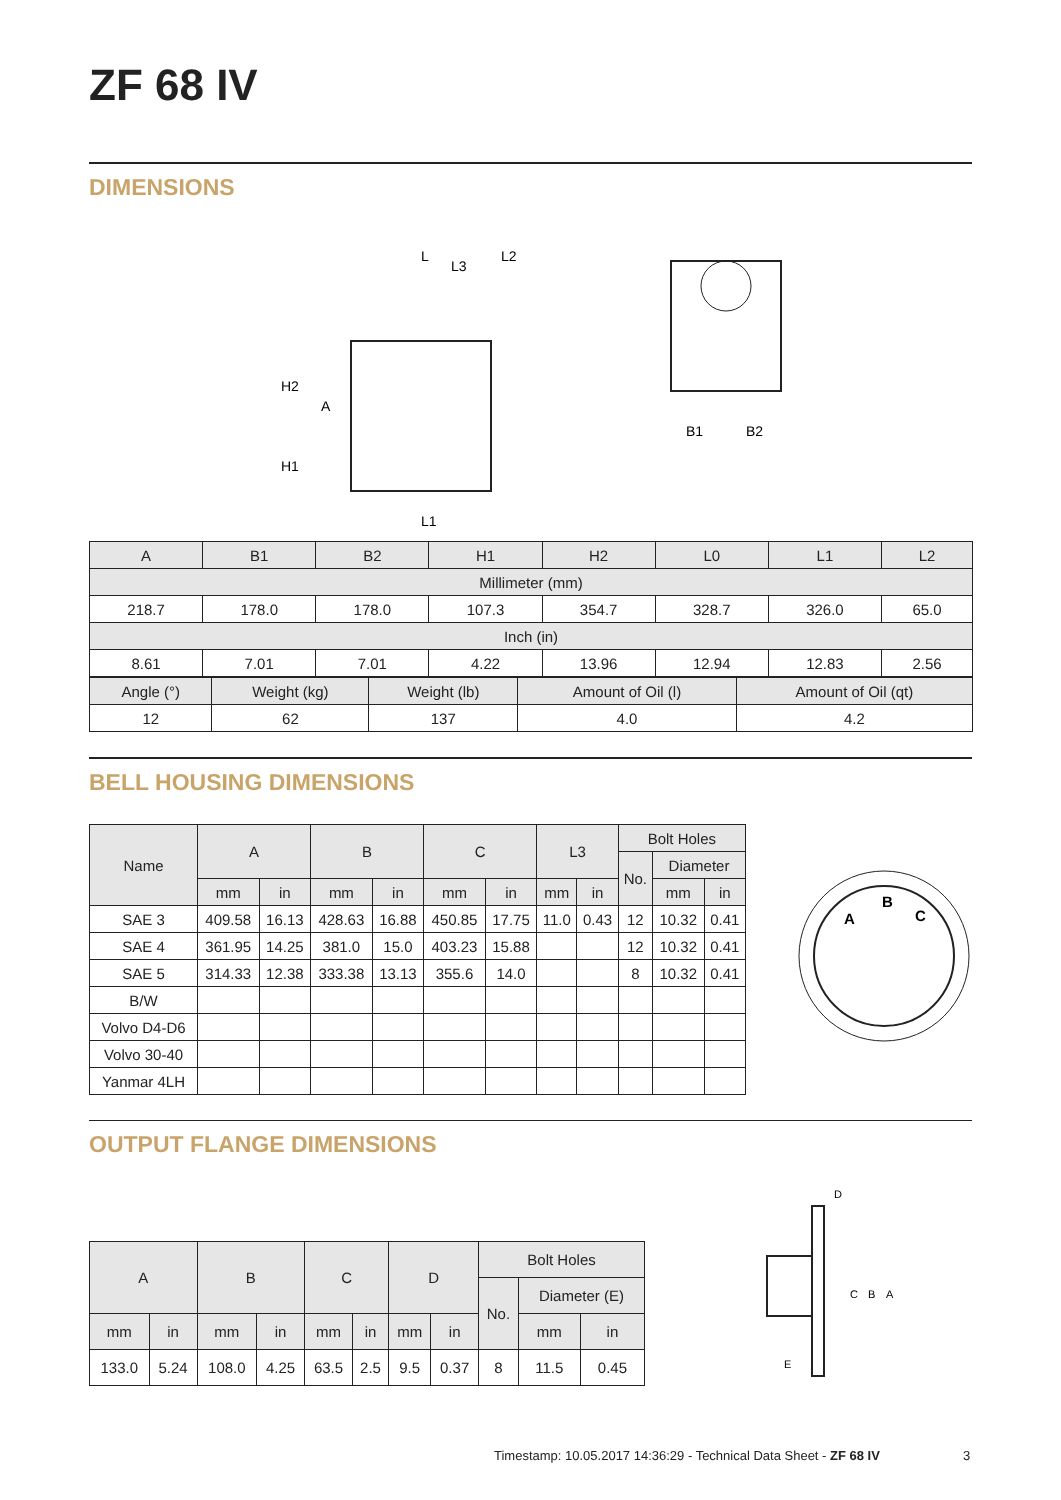ZF 68 IV
DIMENSIONS
L
H2
A
H1
L1
L2
L3
B1
B2
| A | B1 | B2 | H1 | H2 | L0 | L1 | L2 |
| Millimeter (mm) | | | | | | | |
| 218.7 | 178.0 | 178.0 | 107.3 | 354.7 | 328.7 | 326.0 | 65.0 |
| Inch (in) | | | | | | | |
| 8.61 | 7.01 | 7.01 | 4.22 | 13.96 | 12.94 | 12.83 | 2.56 |
| Angle (°) | Weight (kg) | Weight (lb) | Amount of Oil (l) | Amount of Oil (qt) |
| 12 | 62 | 137 | 4.0 | 4.2 |
BELL HOUSING DIMENSIONS
| Name | A | | B | | C | | L3 | | Bolt Holes | | |
| | | | | | | | | | No. | Diameter | |
| | mm | in | mm | in | mm | in | mm | in | | mm | in |
| SAE 3 | 409.58 | 16.13 | 428.63 | 16.88 | 450.85 | 17.75 | 11.0 | 0.43 | 12 | 10.32 | 0.41 |
| SAE 4 | 361.95 | 14.25 | 381.0 | 15.0 | 403.23 | 15.88 | | | 12 | 10.32 | 0.41 |
| SAE 5 | 314.33 | 12.38 | 333.38 | 13.13 | 355.6 | 14.0 | | | 8 | 10.32 | 0.41 |
| B/W | | | | | | | | | | | |
| Volvo D4-D6 | | | | | | | | | | | |
| Volvo 30-40 | | | | | | | | | | | |
| Yanmar 4LH | | | | | | | | | | | |
A
B
C
OUTPUT FLANGE DIMENSIONS
| A | | B | | C | | D | | Bolt Holes | | |
| | | | | | | | | No. | Diameter (E) | |
| mm | in | mm | in | mm | in | mm | in | | mm | in |
| 133.0 | 5.24 | 108.0 | 4.25 | 63.5 | 2.5 | 9.5 | 0.37 | 8 | 11.5 | 0.45 |
D
C
B
A
E
Timestamp: 10.05.2017 14:36:29 - Technical Data Sheet - ZF 68 IV
3